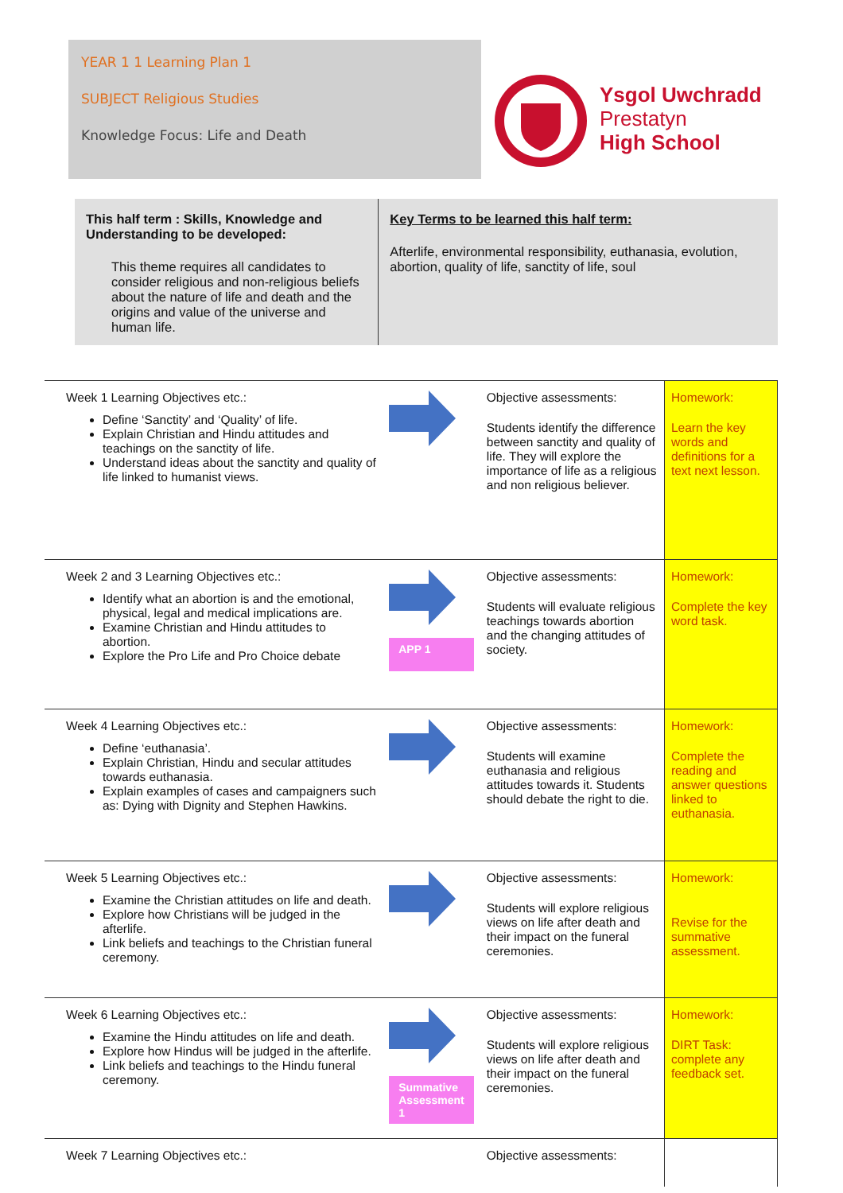YEAR 1 1 Learning Plan 1
SUBJECT Religious Studies
Knowledge Focus: Life and Death
Ysgol Uwchradd
Prestatyn
High School
This half term : Skills, Knowledge and
Understanding to be developed:
This theme requires all candidates to consider religious and non-religious beliefs about the nature of life and death and the origins and value of the universe and human life.
Key Terms to be learned this half term:
Afterlife, environmental responsibility, euthanasia, evolution, abortion, quality of life, sanctity of life, soul
| Week 1 Learning Objectives etc.: Define ‘Sanctity’ and ‘Quality’ of life. Explain Christian and Hindu attitudes and teachings on the sanctity of life. Understand ideas about the sanctity and quality of life linked to humanist views. | | Objective assessments: Students identify the difference between sanctity and quality of life. They will explore the importance of life as a religious and non religious believer. | Homework: Learn the key words and definitions for a text next lesson. |
| Week 2 and 3 Learning Objectives etc.: Identify what an abortion is and the emotional, physical, legal and medical implications are. Examine Christian and Hindu attitudes to abortion. Explore the Pro Life and Pro Choice debate | APP 1 | Objective assessments: Students will evaluate religious teachings towards abortion and the changing attitudes of society. | Homework: Complete the key word task. |
| Week 4 Learning Objectives etc.: Define ‘euthanasia’. Explain Christian, Hindu and secular attitudes towards euthanasia. Explain examples of cases and campaigners such as: Dying with Dignity and Stephen Hawkins. | | Objective assessments: Students will examine euthanasia and religious attitudes towards it. Students should debate the right to die. | Homework: Complete the reading and answer questions linked to euthanasia. |
| Week 5 Learning Objectives etc.: Examine the Christian attitudes on life and death. Explore how Christians will be judged in the afterlife. Link beliefs and teachings to the Christian funeral ceremony. | | Objective assessments: Students will explore religious views on life after death and their impact on the funeral ceremonies. | Homework: Revise for the summative assessment. |
| Week 6 Learning Objectives etc.: Examine the Hindu attitudes on life and death. Explore how Hindus will be judged in the afterlife. Link beliefs and teachings to the Hindu funeral ceremony. | Summative Assessment 1 | Objective assessments: Students will explore religious views on life after death and their impact on the funeral ceremonies. | Homework: DIRT Task: complete any feedback set. |
| Week 7 Learning Objectives etc.: | | Objective assessments: | |